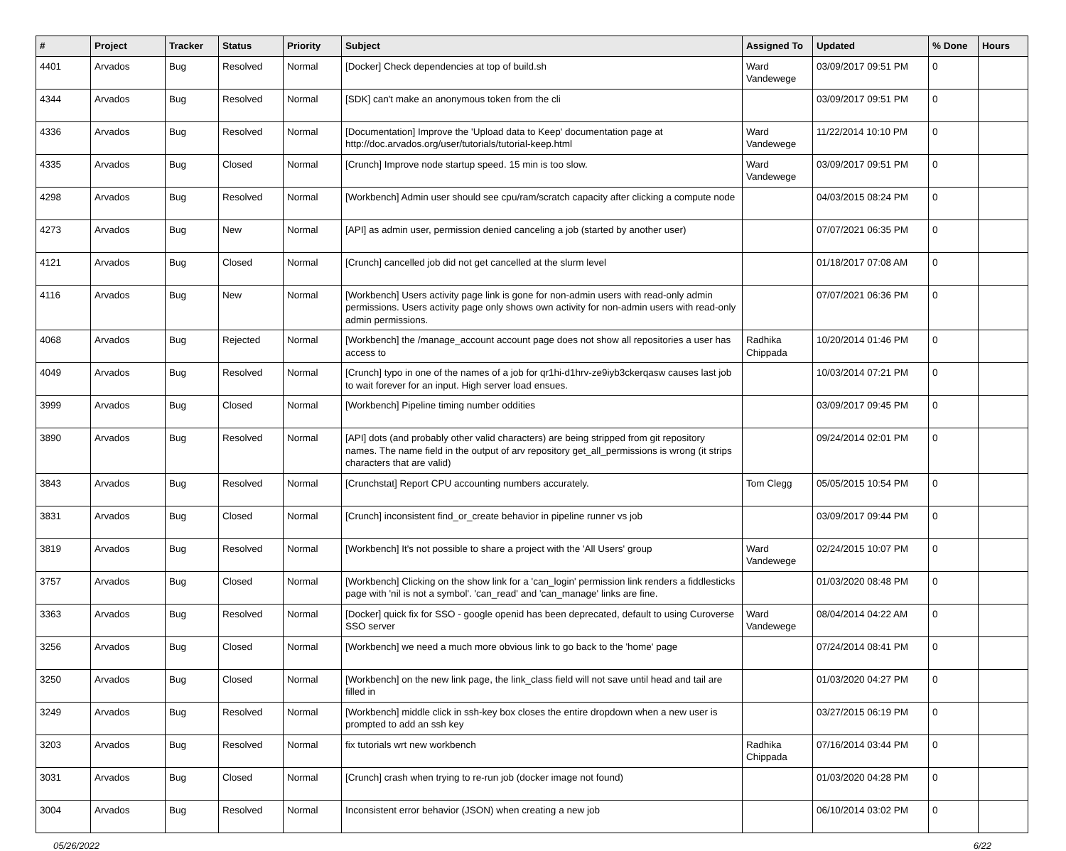| # | Project | Tracker | Status | Priority | Subject | Assigned To | Updated | % Done | Hours |
| --- | --- | --- | --- | --- | --- | --- | --- | --- | --- |
| 4401 | Arvados | Bug | Resolved | Normal | [Docker] Check dependencies at top of build.sh | Ward Vandewege | 03/09/2017 09:51 PM | 0 | |
| 4344 | Arvados | Bug | Resolved | Normal | [SDK] can't make an anonymous token from the cli | | 03/09/2017 09:51 PM | 0 | |
| 4336 | Arvados | Bug | Resolved | Normal | [Documentation] Improve the 'Upload data to Keep' documentation page at http://doc.arvados.org/user/tutorials/tutorial-keep.html | Ward Vandewege | 11/22/2014 10:10 PM | 0 | |
| 4335 | Arvados | Bug | Closed | Normal | [Crunch] Improve node startup speed. 15 min is too slow. | Ward Vandewege | 03/09/2017 09:51 PM | 0 | |
| 4298 | Arvados | Bug | Resolved | Normal | [Workbench] Admin user should see cpu/ram/scratch capacity after clicking a compute node | | 04/03/2015 08:24 PM | 0 | |
| 4273 | Arvados | Bug | New | Normal | [API] as admin user, permission denied canceling a job (started by another user) | | 07/07/2021 06:35 PM | 0 | |
| 4121 | Arvados | Bug | Closed | Normal | [Crunch] cancelled job did not get cancelled at the slurm level | | 01/18/2017 07:08 AM | 0 | |
| 4116 | Arvados | Bug | New | Normal | [Workbench] Users activity page link is gone for non-admin users with read-only admin permissions. Users activity page only shows own activity for non-admin users with read-only admin permissions. | | 07/07/2021 06:36 PM | 0 | |
| 4068 | Arvados | Bug | Rejected | Normal | [Workbench] the /manage_account account page does not show all repositories a user has access to | Radhika Chippada | 10/20/2014 01:46 PM | 0 | |
| 4049 | Arvados | Bug | Resolved | Normal | [Crunch] typo in one of the names of a job for qr1hi-d1hrv-ze9iyb3ckerqasw causes last job to wait forever for an input. High server load ensues. | | 10/03/2014 07:21 PM | 0 | |
| 3999 | Arvados | Bug | Closed | Normal | [Workbench] Pipeline timing number oddities | | 03/09/2017 09:45 PM | 0 | |
| 3890 | Arvados | Bug | Resolved | Normal | [API] dots (and probably other valid characters) are being stripped from git repository names. The name field in the output of arv repository get_all_permissions is wrong (it strips characters that are valid) | | 09/24/2014 02:01 PM | 0 | |
| 3843 | Arvados | Bug | Resolved | Normal | [Crunchstat] Report CPU accounting numbers accurately. | Tom Clegg | 05/05/2015 10:54 PM | 0 | |
| 3831 | Arvados | Bug | Closed | Normal | [Crunch] inconsistent find_or_create behavior in pipeline runner vs job | | 03/09/2017 09:44 PM | 0 | |
| 3819 | Arvados | Bug | Resolved | Normal | [Workbench] It's not possible to share a project with the 'All Users' group | Ward Vandewege | 02/24/2015 10:07 PM | 0 | |
| 3757 | Arvados | Bug | Closed | Normal | [Workbench] Clicking on the show link for a 'can_login' permission link renders a fiddlesticks page with 'nil is not a symbol'. 'can_read' and 'can_manage' links are fine. | | 01/03/2020 08:48 PM | 0 | |
| 3363 | Arvados | Bug | Resolved | Normal | [Docker] quick fix for SSO - google openid has been deprecated, default to using Curoverse SSO server | Ward Vandewege | 08/04/2014 04:22 AM | 0 | |
| 3256 | Arvados | Bug | Closed | Normal | [Workbench] we need a much more obvious link to go back to the 'home' page | | 07/24/2014 08:41 PM | 0 | |
| 3250 | Arvados | Bug | Closed | Normal | [Workbench] on the new link page, the link_class field will not save until head and tail are filled in | | 01/03/2020 04:27 PM | 0 | |
| 3249 | Arvados | Bug | Resolved | Normal | [Workbench] middle click in ssh-key box closes the entire dropdown when a new user is prompted to add an ssh key | | 03/27/2015 06:19 PM | 0 | |
| 3203 | Arvados | Bug | Resolved | Normal | fix tutorials wrt new workbench | Radhika Chippada | 07/16/2014 03:44 PM | 0 | |
| 3031 | Arvados | Bug | Closed | Normal | [Crunch] crash when trying to re-run job (docker image not found) | | 01/03/2020 04:28 PM | 0 | |
| 3004 | Arvados | Bug | Resolved | Normal | Inconsistent error behavior (JSON) when creating a new job | | 06/10/2014 03:02 PM | 0 | |
05/26/2022 6/22